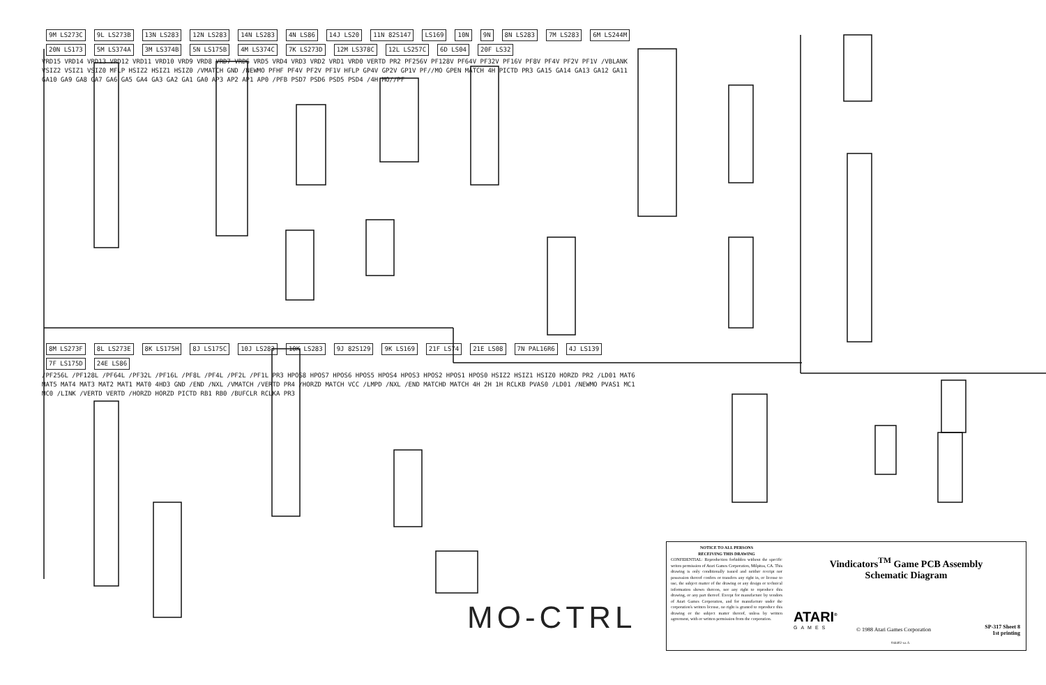9M LS273C 9L LS273B 13N LS283 12N LS283 14N LS283 4N LS86 14J LS20 11N 82S147 LS169 10N 9N 8N LS283 7M LS283 6M LS244M 20N LS173 5M LS374A 3M LS374B 5N LS175B 4M LS374C 7K LS273D 12M LS378C 12L LS257C 6D LS04 20F LS32
VRD15 VRD14 VRD13 VRD12 VRD11 VRD10 VRD9 VRD8 VRD7 VRD6 VRD5 VRD4 VRD3 VRD2 VRD1 VRD0 VERTD PR2 PF256V PF128V PF64V PF32V PF16V PF8V PF4V PF2V PF1V /VBLANK VSIZ2 VSIZ1 VSIZ0 MFLP HSIZ2 HSIZ1 HSIZ0 /VMATCH GND /NEWMO PFHF PF4V PF2V PF1V HFLP GP4V GP2V GP1V PF//MO GPEN MATCH 4H PICTD PR3 GA15 GA14 GA13 GA12 GA11 GA10 GA9 GA8 GA7 GA6 GA5 GA4 GA3 GA2 GA1 GA0 AP3 AP2 AP1 AP0 /PFB PSD7 PSD6 PSD5 PSD4 /4H MO//PF
8M LS273F 8L LS273E 8K LS175H 8J LS175C 10J LS283 10K LS283 9J 82S129 9K LS169 21F LS74 21E LS08 7N PAL16R6 4J LS139 7F LS175D 24E LS86
/PF256L /PF128L /PF64L /PF32L /PF16L /PF8L /PF4L /PF2L /PF1L PR3 HPOS8 HPOS7 HPOS6 HPOS5 HPOS4 HPOS3 HPOS2 HPOS1 HPOS0 HSIZ2 HSIZ1 HSIZ0 HORZD PR2 /LD01 MAT6 MAT5 MAT4 MAT3 MAT2 MAT1 MAT0 4HD3 GND /END /NXL /VMATCH /VERTD PR4 /HORZD MATCH VCC /LMPD /NXL /END MATCHD MATCH 4H 2H 1H RCLKB PVAS0 /LD01 /NEWMO PVAS1 MC1 MC0 /LINK /VERTD VERTD /HORZD HORZD PICTD RB1 RB0 /BUFCLR RCLKA PR3
MO-CTRL
NOTICE TO ALL PERSONS
RECEIVING THIS DRAWING
CONFIDENTIAL: Reproduction forbidden without the specific writen permission of Atari Games Corporation, Milpitas, CA. This drawing is only conditionally issued and neither receipt nor possession thereof confers or transfers any right in, or license to use, the subject matter of the drawing or any design or technical information shown thereon, nor any right to reproduce this drawing, or any part thereof. Except for manufacture by vendors of Atari Games Corporation, and for manufacture under the corporation's written license, no right is granted to reproduce this drawing or the subject matter thereof, unless by written agreement, with or written permission from the corporation.
Vindicators<sup>TM</sup> Game PCB Assembly
Schematic Diagram
ATARI<sup>®</sup>
GAMES
© 1988 Atari Games Corporation
044402-xx A
SP-317 Sheet 8
1st printing